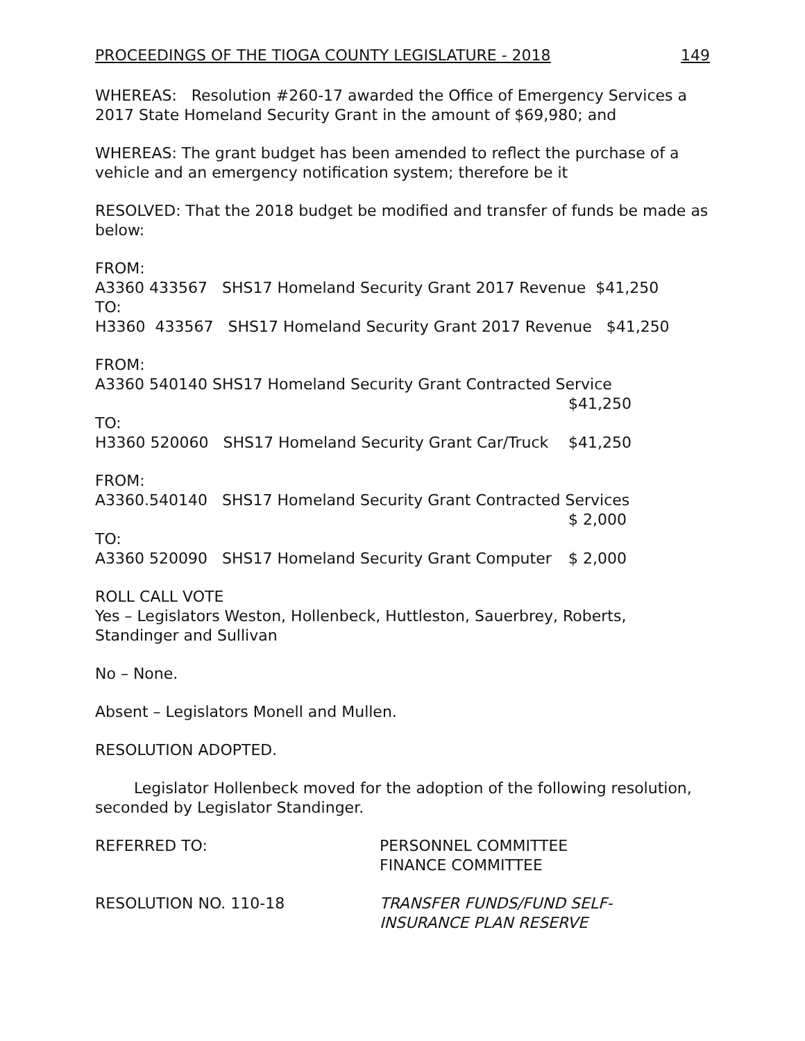PROCEEDINGS OF THE TIOGA COUNTY LEGISLATURE - 2018 149
WHEREAS: Resolution #260-17 awarded the Office of Emergency Services a 2017 State Homeland Security Grant in the amount of $69,980; and
WHEREAS: The grant budget has been amended to reflect the purchase of a vehicle and an emergency notification system; therefore be it
RESOLVED: That the 2018 budget be modified and transfer of funds be made as below:
FROM:
A3360 433567 SHS17 Homeland Security Grant 2017 Revenue $41,250
TO:
H3360 433567 SHS17 Homeland Security Grant 2017 Revenue $41,250
FROM:
A3360 540140 SHS17 Homeland Security Grant Contracted Service
$41,250
TO:
H3360 520060 SHS17 Homeland Security Grant Car/Truck $41,250
FROM:
A3360.540140 SHS17 Homeland Security Grant Contracted Services
$ 2,000
TO:
A3360 520090 SHS17 Homeland Security Grant Computer $ 2,000
ROLL CALL VOTE
Yes – Legislators Weston, Hollenbeck, Huttleston, Sauerbrey, Roberts, Standinger and Sullivan
No – None.
Absent – Legislators Monell and Mullen.
RESOLUTION ADOPTED.
Legislator Hollenbeck moved for the adoption of the following resolution, seconded by Legislator Standinger.
REFERRED TO: PERSONNEL COMMITTEE
FINANCE COMMITTEE
RESOLUTION NO. 110-18 TRANSFER FUNDS/FUND SELF-
INSURANCE PLAN RESERVE